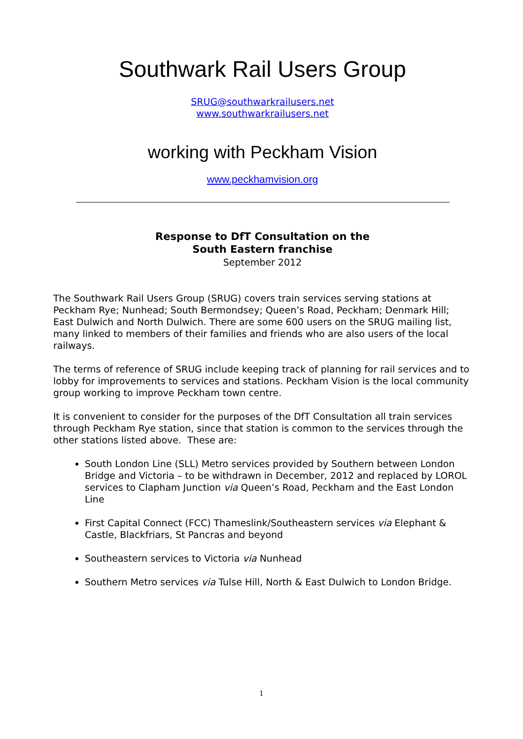Southwark Rail Users Group
SRUG@southwarkrailusers.net
www.southwarkrailusers.net
working with Peckham Vision
www.peckhamvision.org
Response to DfT Consultation on the
South Eastern franchise
September 2012
The Southwark Rail Users Group (SRUG) covers train services serving stations at Peckham Rye; Nunhead; South Bermondsey; Queen’s Road, Peckham; Denmark Hill; East Dulwich and North Dulwich. There are some 600 users on the SRUG mailing list, many linked to members of their families and friends who are also users of the local railways.
The terms of reference of SRUG include keeping track of planning for rail services and to lobby for improvements to services and stations. Peckham Vision is the local community group working to improve Peckham town centre.
It is convenient to consider for the purposes of the DfT Consultation all train services through Peckham Rye station, since that station is common to the services through the other stations listed above. These are:
South London Line (SLL) Metro services provided by Southern between London Bridge and Victoria – to be withdrawn in December, 2012 and replaced by LOROL services to Clapham Junction via Queen’s Road, Peckham and the East London Line
First Capital Connect (FCC) Thameslink/Southeastern services via Elephant & Castle, Blackfriars, St Pancras and beyond
Southeastern services to Victoria via Nunhead
Southern Metro services via Tulse Hill, North & East Dulwich to London Bridge.
1